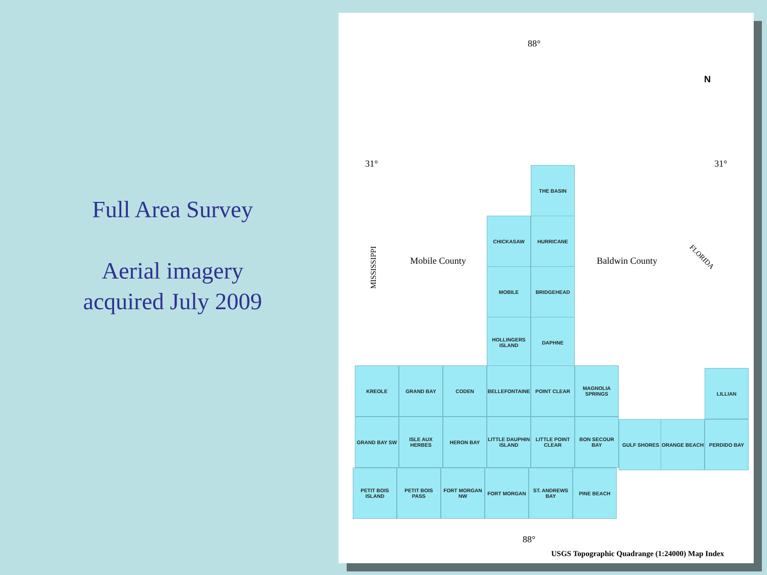Full Area Survey
Aerial imagery acquired July 2009
88°
31° 31°
N
Mobile County Baldwin County
MISSISSIPPI
FLORIDA
THE BASIN
CHICKASAW HURRICANE
MOBILE BRIDGEHEAD
HOLLINGERS ISLAND
DAPHNE
KREOLE GRAND BAY CODEN BELLEFONTAINE POINT CLEAR
MAGNOLIA SPRINGS
LILLIAN
GRAND BAY SW
ISLE AUX HERBES
HERON BAY
LITTLE DAUPHIN ISLAND
LITTLE POINT CLEAR
BON SECOUR BAY GULF SHORES ORANGE BEACH PERDIDO BAY
PETIT BOIS ISLAND
PETIT BOIS PASS
FORT MORGAN NW FORT MORGAN
ST. ANDREWS BAY
PINE BEACH
88°
USGS Topographic Quadrange (1:24000) Map Index